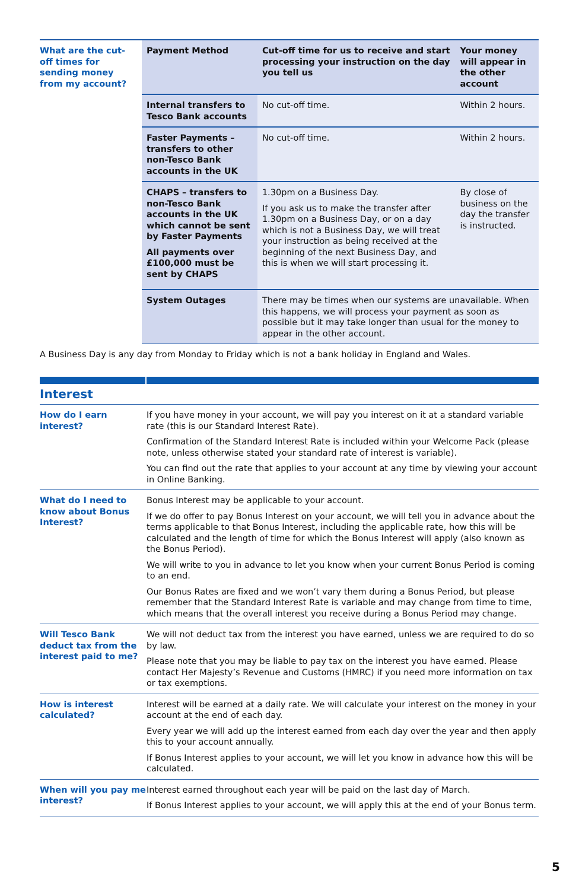| What are the cut-off times for sending money from my account? | Payment Method | Cut-off time for us to receive and start processing your instruction on the day you tell us | Your money will appear in the other account |
| | Internal transfers to Tesco Bank accounts | No cut-off time. | Within 2 hours. |
| | Faster Payments – transfers to other non-Tesco Bank accounts in the UK | No cut-off time. | Within 2 hours. |
| | CHAPS – transfers to non-Tesco Bank accounts in the UK which cannot be sent by Faster Payments All payments over £100,000 must be sent by CHAPS | 1.30pm on a Business Day. If you ask us to make the transfer after 1.30pm on a Business Day, or on a day which is not a Business Day, we will treat your instruction as being received at the beginning of the next Business Day, and this is when we will start processing it. | By close of business on the day the transfer is instructed. |
| | System Outages | There may be times when our systems are unavailable. When this happens, we will process your payment as soon as possible but it may take longer than usual for the money to appear in the other account. | |
A Business Day is any day from Monday to Friday which is not a bank holiday in England and Wales.
Interest
| How do I earn interest? | If you have money in your account, we will pay you interest on it at a standard variable rate (this is our Standard Interest Rate). Confirmation of the Standard Interest Rate is included within your Welcome Pack (please note, unless otherwise stated your standard rate of interest is variable). You can find out the rate that applies to your account at any time by viewing your account in Online Banking. |
| What do I need to know about Bonus Interest? | Bonus Interest may be applicable to your account. If we do offer to pay Bonus Interest on your account, we will tell you in advance about the terms applicable to that Bonus Interest, including the applicable rate, how this will be calculated and the length of time for which the Bonus Interest will apply (also known as the Bonus Period). We will write to you in advance to let you know when your current Bonus Period is coming to an end. Our Bonus Rates are fixed and we won’t vary them during a Bonus Period, but please remember that the Standard Interest Rate is variable and may change from time to time, which means that the overall interest you receive during a Bonus Period may change. |
| Will Tesco Bank deduct tax from the interest paid to me? | We will not deduct tax from the interest you have earned, unless we are required to do so by law. Please note that you may be liable to pay tax on the interest you have earned. Please contact Her Majesty’s Revenue and Customs (HMRC) if you need more information on tax or tax exemptions. |
| How is interest calculated? | Interest will be earned at a daily rate. We will calculate your interest on the money in your account at the end of each day. Every year we will add up the interest earned from each day over the year and then apply this to your account annually. If Bonus Interest applies to your account, we will let you know in advance how this will be calculated. |
| When will you pay me interest? | Interest earned throughout each year will be paid on the last day of March. If Bonus Interest applies to your account, we will apply this at the end of your Bonus term. |
5